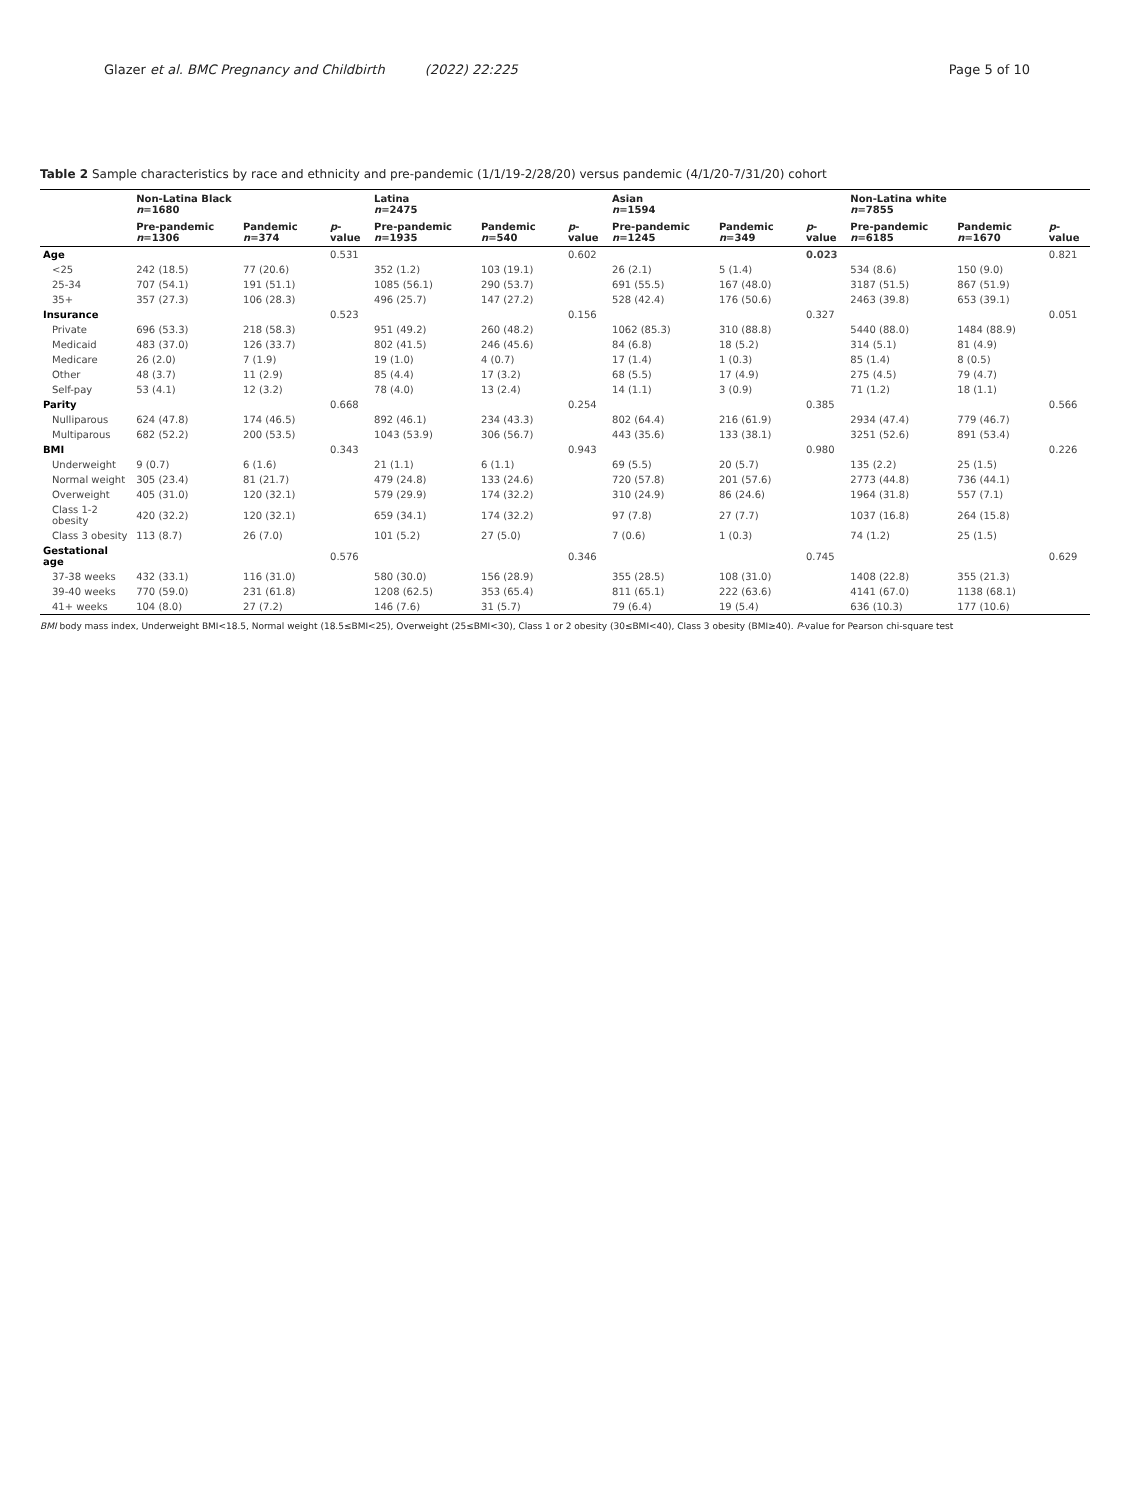Glazer et al. BMC Pregnancy and Childbirth (2022) 22:225 Page 5 of 10
Table 2 Sample characteristics by race and ethnicity and pre-pandemic (1/1/19-2/28/20) versus pandemic (4/1/20-7/31/20) cohort
| | Non-Latina Black n =1680 | | | Latina n =2475 | | | Asian n =1594 | | | Non-Latina white n =7855 | | |
| --- | --- | --- | --- | --- | --- | --- | --- | --- | --- | --- | --- | --- |
| | Pre-pandemic n =1306 | Pandemic n =374 | p -value | Pre-pandemic n =1935 | Pandemic n =540 | p -value | Pre-pandemic n =1245 | Pandemic n =349 | p -value | Pre-pandemic n =6185 | Pandemic n =1670 | p -value |
| Age | | | 0.531 | | | 0.602 | | | 0.023 | | | 0.821 |
| <25 | 242 (18.5) | 77 (20.6) | | 352 (1.2) | 103 (19.1) | | 26 (2.1) | 5 (1.4) | | 534 (8.6) | 150 (9.0) | |
| 25-34 | 707 (54.1) | 191 (51.1) | | 1085 (56.1) | 290 (53.7) | | 691 (55.5) | 167 (48.0) | | 3187 (51.5) | 867 (51.9) | |
| 35+ | 357 (27.3) | 106 (28.3) | | 496 (25.7) | 147 (27.2) | | 528 (42.4) | 176 (50.6) | | 2463 (39.8) | 653 (39.1) | |
| Insurance | | | 0.523 | | | 0.156 | | | 0.327 | | | 0.051 |
| Private | 696 (53.3) | 218 (58.3) | | 951 (49.2) | 260 (48.2) | | 1062 (85.3) | 310 (88.8) | | 5440 (88.0) | 1484 (88.9) | |
| Medicaid | 483 (37.0) | 126 (33.7) | | 802 (41.5) | 246 (45.6) | | 84 (6.8) | 18 (5.2) | | 314 (5.1) | 81 (4.9) | |
| Medicare | 26 (2.0) | 7 (1.9) | | 19 (1.0) | 4 (0.7) | | 17 (1.4) | 1 (0.3) | | 85 (1.4) | 8 (0.5) | |
| Other | 48 (3.7) | 11 (2.9) | | 85 (4.4) | 17 (3.2) | | 68 (5.5) | 17 (4.9) | | 275 (4.5) | 79 (4.7) | |
| Self-pay | 53 (4.1) | 12 (3.2) | | 78 (4.0) | 13 (2.4) | | 14 (1.1) | 3 (0.9) | | 71 (1.2) | 18 (1.1) | |
| Parity | | | 0.668 | | | 0.254 | | | 0.385 | | | 0.566 |
| Nulliparous | 624 (47.8) | 174 (46.5) | | 892 (46.1) | 234 (43.3) | | 802 (64.4) | 216 (61.9) | | 2934 (47.4) | 779 (46.7) | |
| Multiparous | 682 (52.2) | 200 (53.5) | | 1043 (53.9) | 306 (56.7) | | 443 (35.6) | 133 (38.1) | | 3251 (52.6) | 891 (53.4) | |
| BMI | | | 0.343 | | | 0.943 | | | 0.980 | | | 0.226 |
| Underweight | 9 (0.7) | 6 (1.6) | | 21 (1.1) | 6 (1.1) | | 69 (5.5) | 20 (5.7) | | 135 (2.2) | 25 (1.5) | |
| Normal weight | 305 (23.4) | 81 (21.7) | | 479 (24.8) | 133 (24.6) | | 720 (57.8) | 201 (57.6) | | 2773 (44.8) | 736 (44.1) | |
| Overweight | 405 (31.0) | 120 (32.1) | | 579 (29.9) | 174 (32.2) | | 310 (24.9) | 86 (24.6) | | 1964 (31.8) | 557 (7.1) | |
| Class 1-2 obesity | 420 (32.2) | 120 (32.1) | | 659 (34.1) | 174 (32.2) | | 97 (7.8) | 27 (7.7) | | 1037 (16.8) | 264 (15.8) | |
| Class 3 obesity | 113 (8.7) | 26 (7.0) | | 101 (5.2) | 27 (5.0) | | 7 (0.6) | 1 (0.3) | | 74 (1.2) | 25 (1.5) | |
| Gestational age | | | 0.576 | | | 0.346 | | | 0.745 | | | 0.629 |
| 37-38 weeks | 432 (33.1) | 116 (31.0) | | 580 (30.0) | 156 (28.9) | | 355 (28.5) | 108 (31.0) | | 1408 (22.8) | 355 (21.3) | |
| 39-40 weeks | 770 (59.0) | 231 (61.8) | | 1208 (62.5) | 353 (65.4) | | 811 (65.1) | 222 (63.6) | | 4141 (67.0) | 1138 (68.1) | |
| 41+ weeks | 104 (8.0) | 27 (7.2) | | 146 (7.6) | 31 (5.7) | | 79 (6.4) | 19 (5.4) | | 636 (10.3) | 177 (10.6) | |
BMI body mass index, Underweight BMI<18.5, Normal weight (18.5≤BMI<25), Overweight (25≤BMI<30), Class 1 or 2 obesity (30≤BMI<40), Class 3 obesity (BMI≥40). P-value for Pearson chi-square test